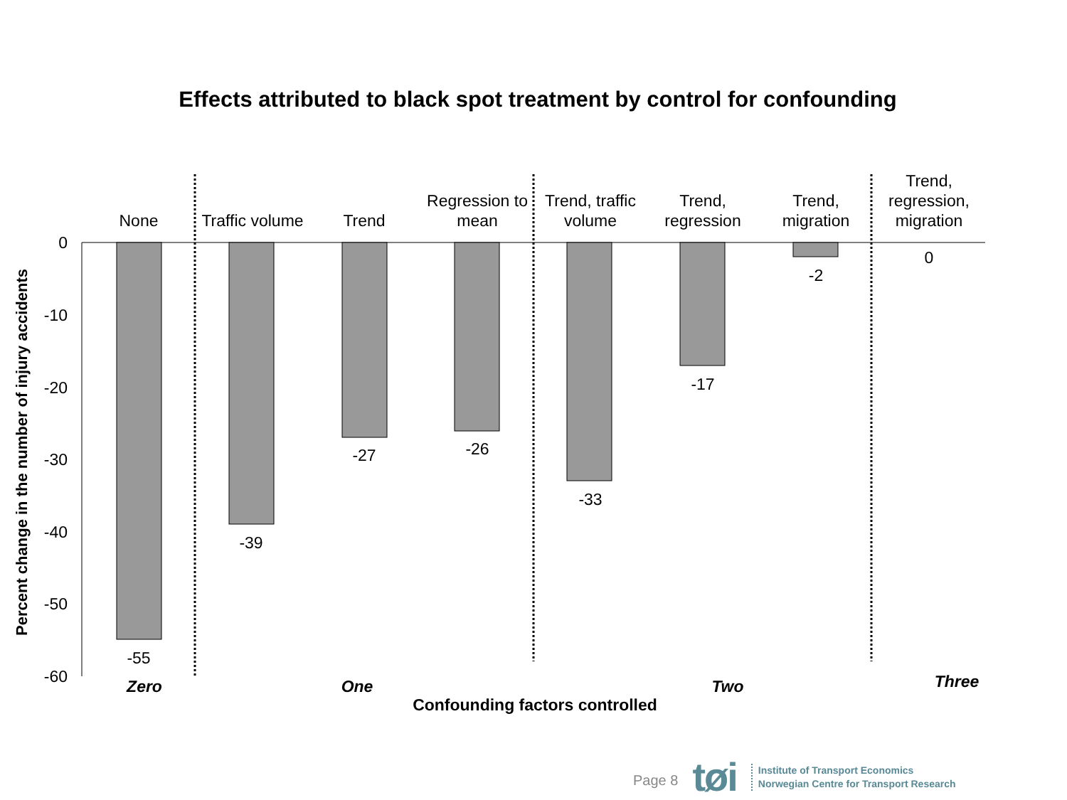Effects attributed to black spot treatment by control for confounding
0
-10
-20
-30
-40
-50
-60
None
Traffic volume
Trend
Regression to
mean
Trend, traffic
volume
Trend,
regression
Trend,
migration
Trend,
regression,
migration
-55
-39
-27
-26
-33
-17
-2
0
Zero
One
Two
Three
Confounding factors controlled
Percent change in the number of injury accidents
Page 8 tøi
Institute of Transport Economics
Norwegian Centre for Transport Research